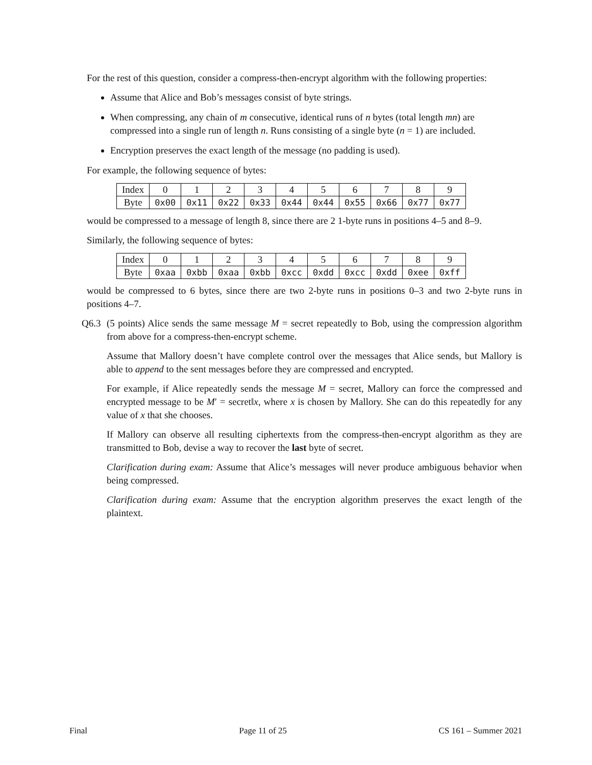For the rest of this question, consider a compress-then-encrypt algorithm with the following properties:
Assume that Alice and Bob’s messages consist of byte strings.
When compressing, any chain of m consecutive, identical runs of n bytes (total length mn) are compressed into a single run of length n. Runs consisting of a single byte (n = 1) are included.
Encryption preserves the exact length of the message (no padding is used).
For example, the following sequence of bytes:
| Index | 0 | 1 | 2 | 3 | 4 | 5 | 6 | 7 | 8 | 9 |
| Byte | 0x00 | 0x11 | 0x22 | 0x33 | 0x44 | 0x44 | 0x55 | 0x66 | 0x77 | 0x77 |
would be compressed to a message of length 8, since there are 2 1-byte runs in positions 4–5 and 8–9.
Similarly, the following sequence of bytes:
| Index | 0 | 1 | 2 | 3 | 4 | 5 | 6 | 7 | 8 | 9 |
| Byte | 0xaa | 0xbb | 0xaa | 0xbb | 0xcc | 0xdd | 0xcc | 0xdd | 0xee | 0xff |
would be compressed to 6 bytes, since there are two 2-byte runs in positions 0–3 and two 2-byte runs in positions 4–7.
Q6.3 (5 points) Alice sends the same message M = secret repeatedly to Bob, using the compression algorithm from above for a compress-then-encrypt scheme.
Assume that Mallory doesn’t have complete control over the messages that Alice sends, but Mallory is able to append to the sent messages before they are compressed and encrypted.
For example, if Alice repeatedly sends the message M = secret, Mallory can force the compressed and encrypted message to be M′ = secret‖x, where x is chosen by Mallory. She can do this repeatedly for any value of x that she chooses.
If Mallory can observe all resulting ciphertexts from the compress-then-encrypt algorithm as they are transmitted to Bob, devise a way to recover the last byte of secret.
Clarification during exam: Assume that Alice’s messages will never produce ambiguous behavior when being compressed.
Clarification during exam: Assume that the encryption algorithm preserves the exact length of the plaintext.
Final Page 11 of 25 CS 161 – Summer 2021